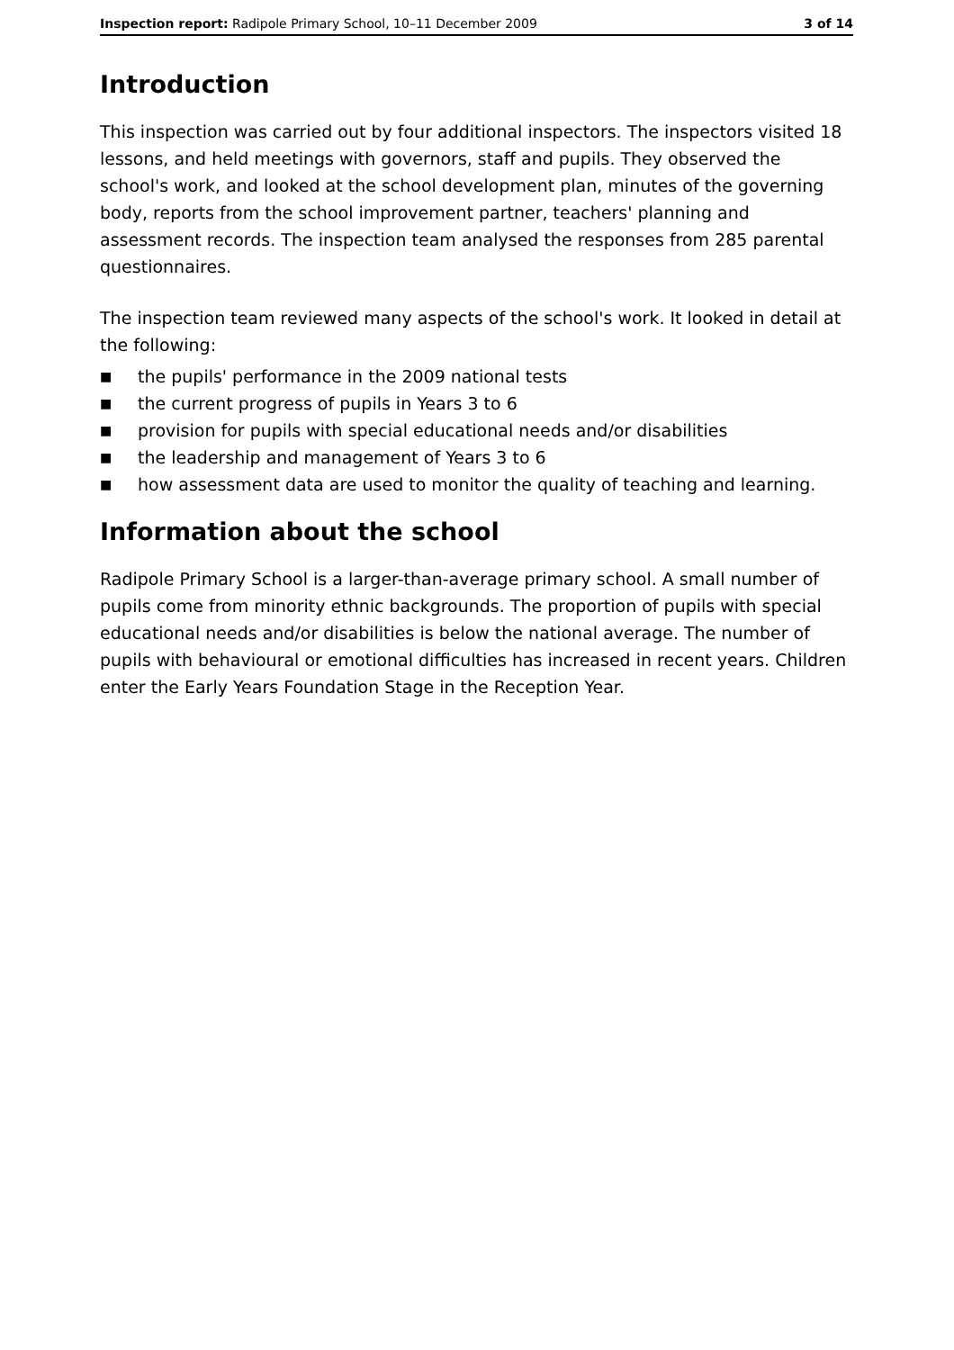Inspection report: Radipole Primary School, 10–11 December 2009 3 of 14
Introduction
This inspection was carried out by four additional inspectors. The inspectors visited 18 lessons, and held meetings with governors, staff and pupils. They observed the school's work, and looked at the school development plan, minutes of the governing body, reports from the school improvement partner, teachers' planning and assessment records. The inspection team analysed the responses from 285 parental questionnaires.
The inspection team reviewed many aspects of the school's work. It looked in detail at the following:
■ the pupils' performance in the 2009 national tests
■ the current progress of pupils in Years 3 to 6
■ provision for pupils with special educational needs and/or disabilities
■ the leadership and management of Years 3 to 6
■ how assessment data are used to monitor the quality of teaching and learning.
Information about the school
Radipole Primary School is a larger-than-average primary school. A small number of pupils come from minority ethnic backgrounds. The proportion of pupils with special educational needs and/or disabilities is below the national average. The number of pupils with behavioural or emotional difficulties has increased in recent years. Children enter the Early Years Foundation Stage in the Reception Year.